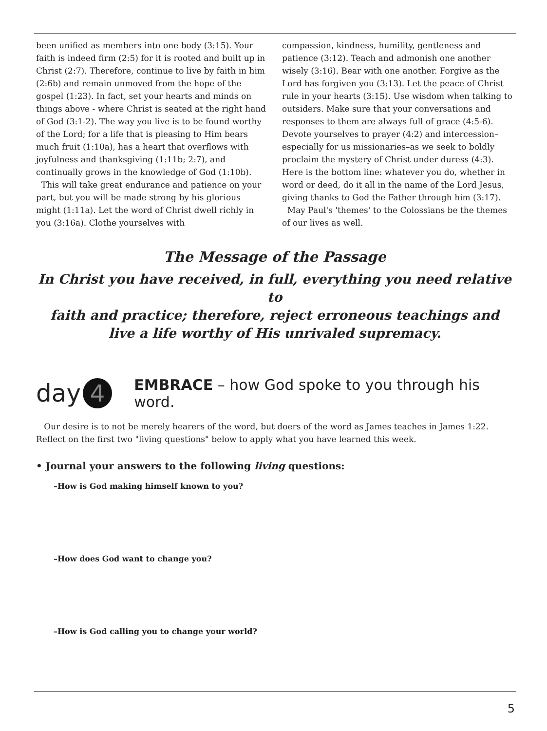been unified as members into one body (3:15). Your faith is indeed firm (2:5) for it is rooted and built up in Christ (2:7). Therefore, continue to live by faith in him (2:6b) and remain unmoved from the hope of the gospel (1:23). In fact, set your hearts and minds on things above - where Christ is seated at the right hand of God (3:1-2). The way you live is to be found worthy of the Lord; for a life that is pleasing to Him bears much fruit (1:10a), has a heart that overflows with joyfulness and thanksgiving (1:11b; 2:7), and continually grows in the knowledge of God (1:10b).
This will take great endurance and patience on your part, but you will be made strong by his glorious might (1:11a). Let the word of Christ dwell richly in you (3:16a). Clothe yourselves with
compassion, kindness, humility, gentleness and patience (3:12). Teach and admonish one another wisely (3:16). Bear with one another. Forgive as the Lord has forgiven you (3:13). Let the peace of Christ rule in your hearts (3:15). Use wisdom when talking to outsiders. Make sure that your conversations and responses to them are always full of grace (4:5-6). Devote yourselves to prayer (4:2) and intercession–especially for us missionaries–as we seek to boldly proclaim the mystery of Christ under duress (4:3). Here is the bottom line: whatever you do, whether in word or deed, do it all in the name of the Lord Jesus, giving thanks to God the Father through him (3:17).
May Paul's 'themes' to the Colossians be the themes of our lives as well.
The Message of the Passage
In Christ you have received, in full, everything you need relative to
faith and practice; therefore, reject erroneous teachings and
live a life worthy of His unrivaled supremacy.
day 4 EMBRACE – how God spoke to you through his word.
Our desire is to not be merely hearers of the word, but doers of the word as James teaches in James 1:22. Reflect on the first two "living questions" below to apply what you have learned this week.
• Journal your answers to the following living questions:
–How is God making himself known to you?
–How does God want to change you?
–How is God calling you to change your world?
5